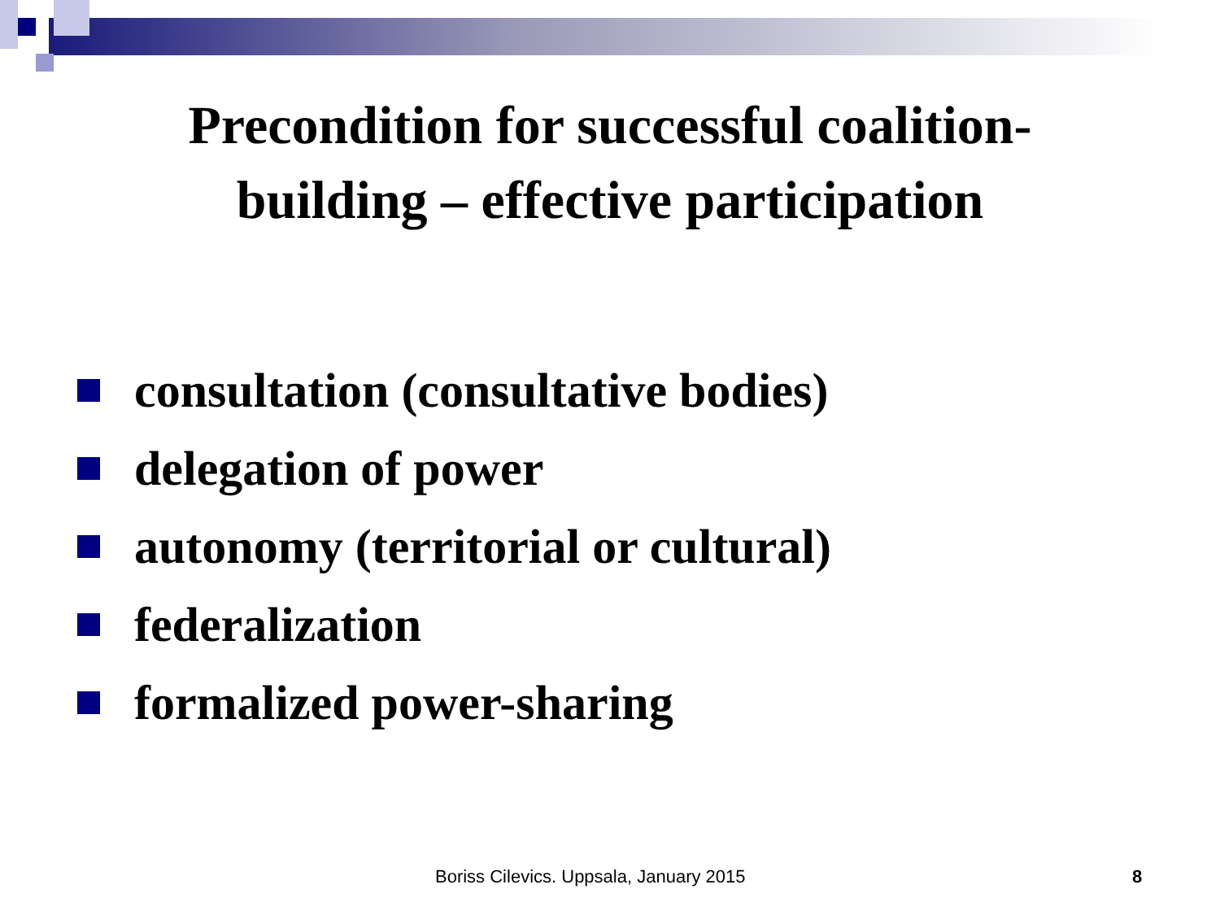Precondition for successful coalition-
building – effective participation
consultation (consultative bodies)
delegation of power
autonomy (territorial or cultural)
federalization
formalized power-sharing
Boriss Cilevics. Uppsala, January 2015 8